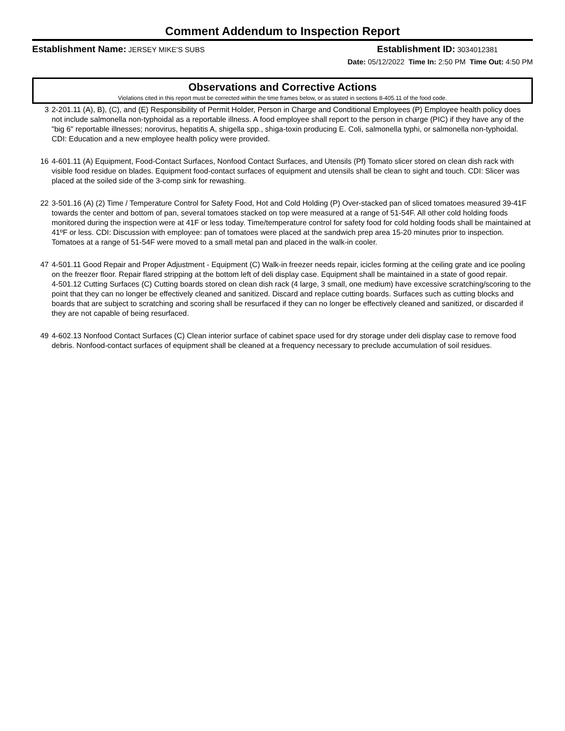Comment Addendum to Inspection Report
Establishment Name: JERSEY MIKE'S SUBS Establishment ID: 3034012381
Date: 05/12/2022 Time In: 2:50 PM Time Out: 4:50 PM
Observations and Corrective Actions
Violations cited in this report must be corrected within the time frames below, or as stated in sections 8-405.11 of the food code.
3 2-201.11 (A), B), (C), and (E) Responsibility of Permit Holder, Person in Charge and Conditional Employees (P) Employee health policy does not include salmonella non-typhoidal as a reportable illness. A food employee shall report to the person in charge (PIC) if they have any of the "big 6" reportable illnesses; norovirus, hepatitis A, shigella spp., shiga-toxin producing E. Coli, salmonella typhi, or salmonella non-typhoidal. CDI: Education and a new employee health policy were provided.
16 4-601.11 (A) Equipment, Food-Contact Surfaces, Nonfood Contact Surfaces, and Utensils (Pf) Tomato slicer stored on clean dish rack with visible food residue on blades. Equipment food-contact surfaces of equipment and utensils shall be clean to sight and touch. CDI: Slicer was placed at the soiled side of the 3-comp sink for rewashing.
22 3-501.16 (A) (2) Time / Temperature Control for Safety Food, Hot and Cold Holding (P) Over-stacked pan of sliced tomatoes measured 39-41F towards the center and bottom of pan, several tomatoes stacked on top were measured at a range of 51-54F. All other cold holding foods monitored during the inspection were at 41F or less today. Time/temperature control for safety food for cold holding foods shall be maintained at 41ºF or less. CDI: Discussion with employee: pan of tomatoes were placed at the sandwich prep area 15-20 minutes prior to inspection. Tomatoes at a range of 51-54F were moved to a small metal pan and placed in the walk-in cooler.
47 4-501.11 Good Repair and Proper Adjustment - Equipment (C) Walk-in freezer needs repair, icicles forming at the ceiling grate and ice pooling on the freezer floor. Repair flared stripping at the bottom left of deli display case. Equipment shall be maintained in a state of good repair.
4-501.12 Cutting Surfaces (C) Cutting boards stored on clean dish rack (4 large, 3 small, one medium) have excessive scratching/scoring to the point that they can no longer be effectively cleaned and sanitized. Discard and replace cutting boards. Surfaces such as cutting blocks and boards that are subject to scratching and scoring shall be resurfaced if they can no longer be effectively cleaned and sanitized, or discarded if they are not capable of being resurfaced.
49 4-602.13 Nonfood Contact Surfaces (C) Clean interior surface of cabinet space used for dry storage under deli display case to remove food debris. Nonfood-contact surfaces of equipment shall be cleaned at a frequency necessary to preclude accumulation of soil residues.